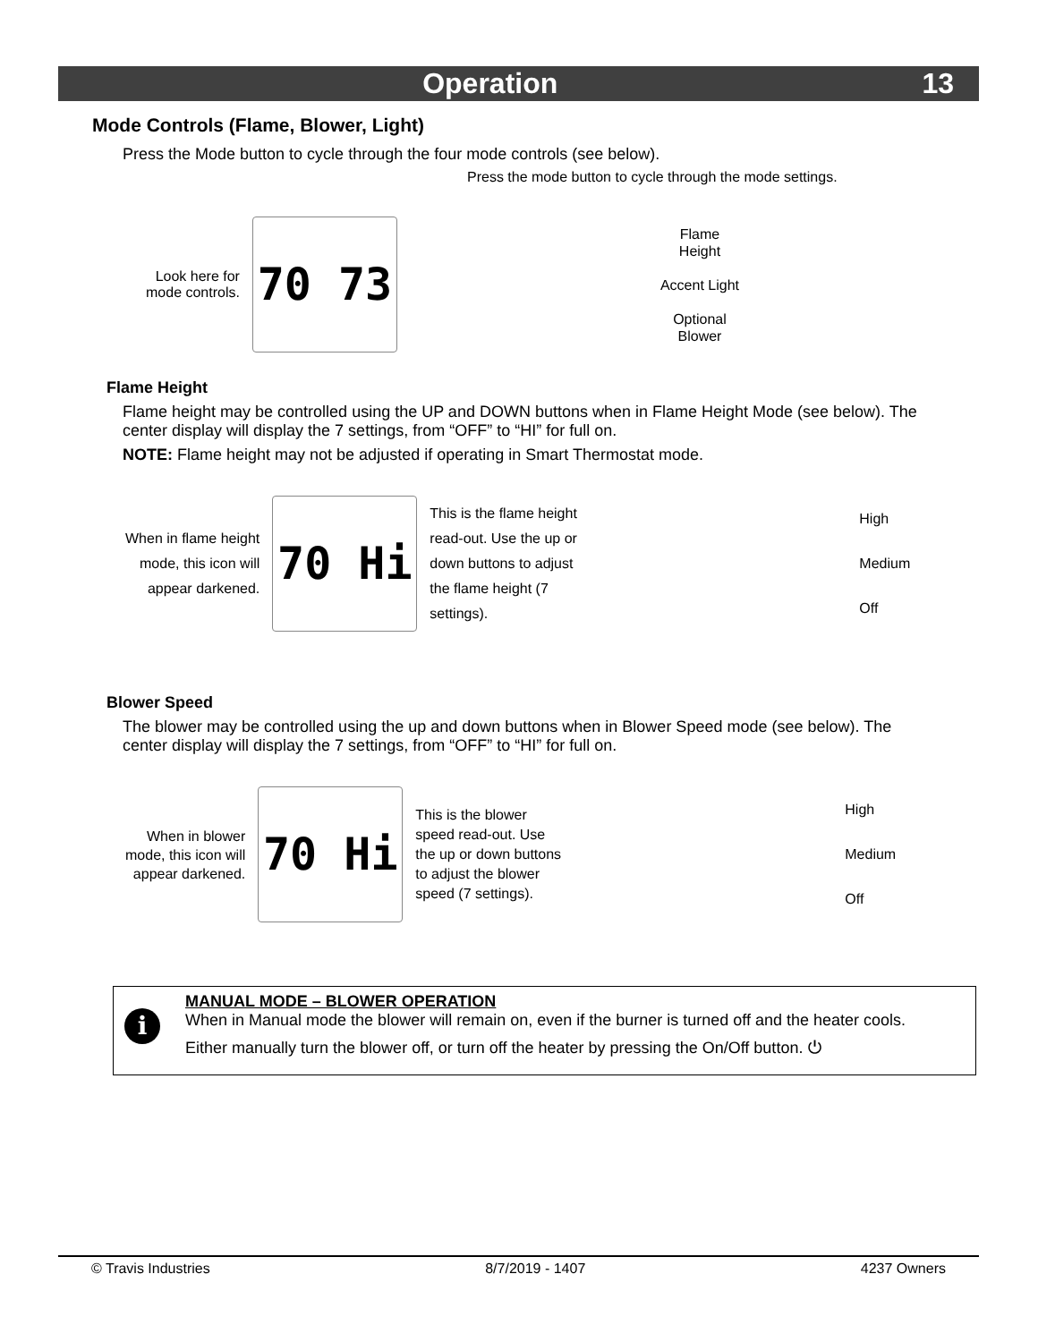Operation 13
Mode Controls (Flame, Blower, Light)
Press the Mode button to cycle through the four mode controls (see below).
Press the mode button to cycle through the mode settings.
Look here for
mode controls.
70 73
Flame
Height
Accent Light
Optional
Blower
Flame Height
Flame height may be controlled using the UP and DOWN buttons when in Flame Height Mode (see below). The center display will display the 7 settings, from “OFF” to “HI” for full on.
NOTE: Flame height may not be adjusted if operating in Smart Thermostat mode.
When in flame height
mode, this icon will
appear darkened.
70 Hi
This is the flame height read-out. Use the up or down buttons to adjust the flame height (7 settings).
High
Medium
Off
Blower Speed
The blower may be controlled using the up and down buttons when in Blower Speed mode (see below). The center display will display the 7 settings, from “OFF” to “HI” for full on.
When in blower
mode, this icon will
appear darkened.
70 Hi
This is the blower speed read-out. Use the up or down buttons to adjust the blower speed (7 settings).
High
Medium
Off
i
MANUAL MODE – BLOWER OPERATION
When in Manual mode the blower will remain on, even if the burner is turned off and the heater cools.
Either manually turn the blower off, or turn off the heater by pressing the On/Off button. ⏻
© Travis Industries 8/7/2019 - 1407 4237 Owners